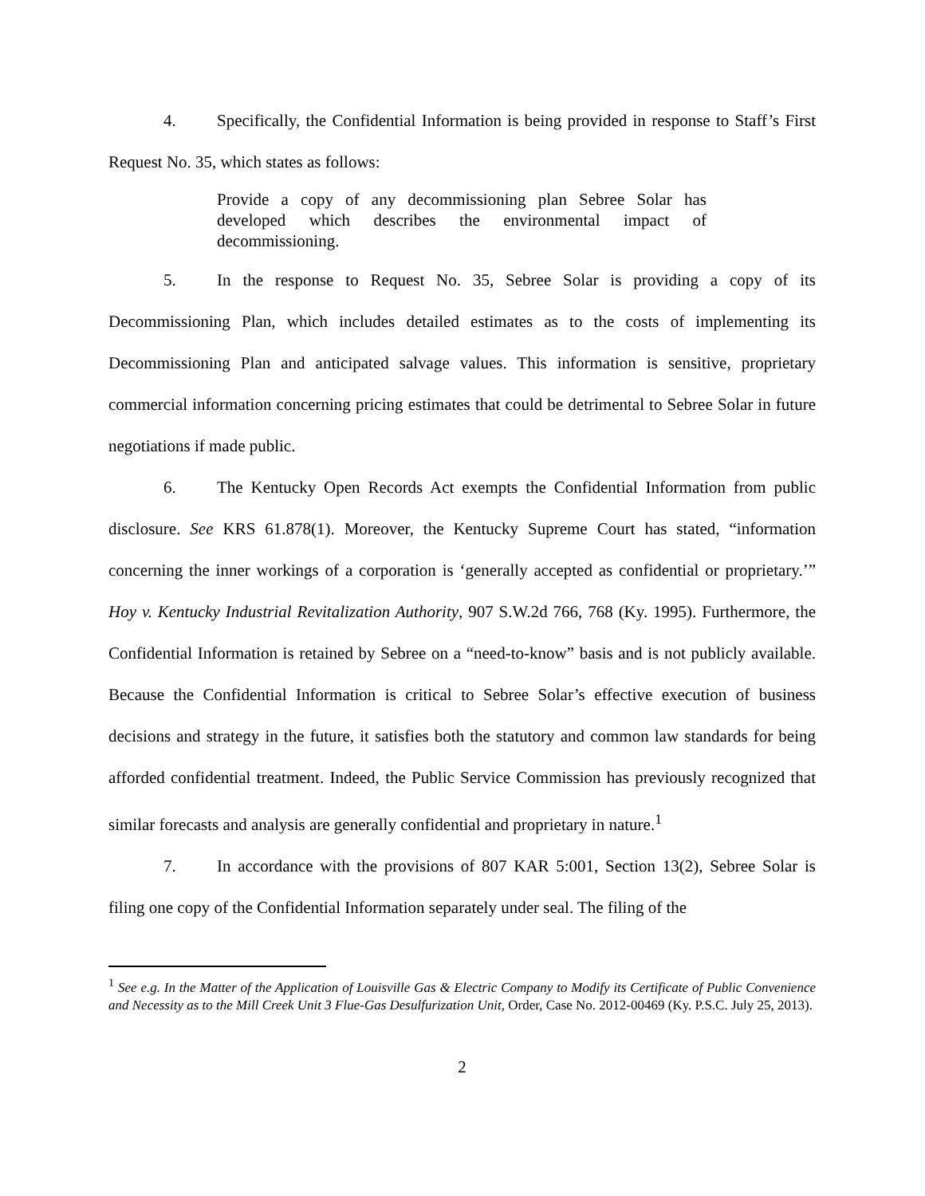4. Specifically, the Confidential Information is being provided in response to Staff’s First Request No. 35, which states as follows:
Provide a copy of any decommissioning plan Sebree Solar has developed which describes the environmental impact of decommissioning.
5. In the response to Request No. 35, Sebree Solar is providing a copy of its Decommissioning Plan, which includes detailed estimates as to the costs of implementing its Decommissioning Plan and anticipated salvage values. This information is sensitive, proprietary commercial information concerning pricing estimates that could be detrimental to Sebree Solar in future negotiations if made public.
6. The Kentucky Open Records Act exempts the Confidential Information from public disclosure. See KRS 61.878(1). Moreover, the Kentucky Supreme Court has stated, “information concerning the inner workings of a corporation is ‘generally accepted as confidential or proprietary.’” Hoy v. Kentucky Industrial Revitalization Authority, 907 S.W.2d 766, 768 (Ky. 1995). Furthermore, the Confidential Information is retained by Sebree on a “need-to-know” basis and is not publicly available. Because the Confidential Information is critical to Sebree Solar’s effective execution of business decisions and strategy in the future, it satisfies both the statutory and common law standards for being afforded confidential treatment. Indeed, the Public Service Commission has previously recognized that similar forecasts and analysis are generally confidential and proprietary in nature.<sup>1</sup>
7. In accordance with the provisions of 807 KAR 5:001, Section 13(2), Sebree Solar is filing one copy of the Confidential Information separately under seal. The filing of the
<sup>1</sup> See e.g. In the Matter of the Application of Louisville Gas & Electric Company to Modify its Certificate of Public Convenience and Necessity as to the Mill Creek Unit 3 Flue-Gas Desulfurization Unit, Order, Case No. 2012-00469 (Ky. P.S.C. July 25, 2013).
2